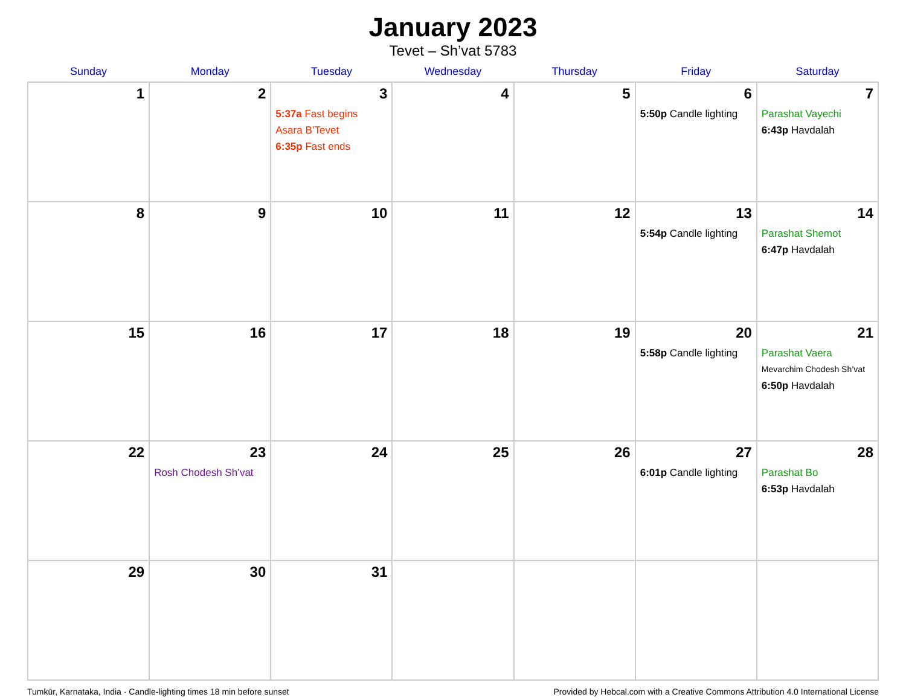January 2023
Tevet – Sh’vat 5783
| Sunday | Monday | Tuesday | Wednesday | Thursday | Friday | Saturday |
| --- | --- | --- | --- | --- | --- | --- |
| 1 | 2 | 3 5:37a Fast begins Asara B’Tevet 6:35p Fast ends | 4 | 5 | 6 5:50p Candle lighting | 7 Parashat Vayechi 6:43p Havdalah |
| 8 | 9 | 10 | 11 | 12 | 13 5:54p Candle lighting | 14 Parashat Shemot 6:47p Havdalah |
| 15 | 16 | 17 | 18 | 19 | 20 5:58p Candle lighting | 21 Parashat Vaera Mevarchim Chodesh Sh’vat 6:50p Havdalah |
| 22 | 23 Rosh Chodesh Sh’vat | 24 | 25 | 26 | 27 6:01p Candle lighting | 28 Parashat Bo 6:53p Havdalah |
| 29 | 30 | 31 | | | | |
Tumkūr, Karnataka, India · Candle-lighting times 18 min before sunset Provided by Hebcal.com with a Creative Commons Attribution 4.0 International License